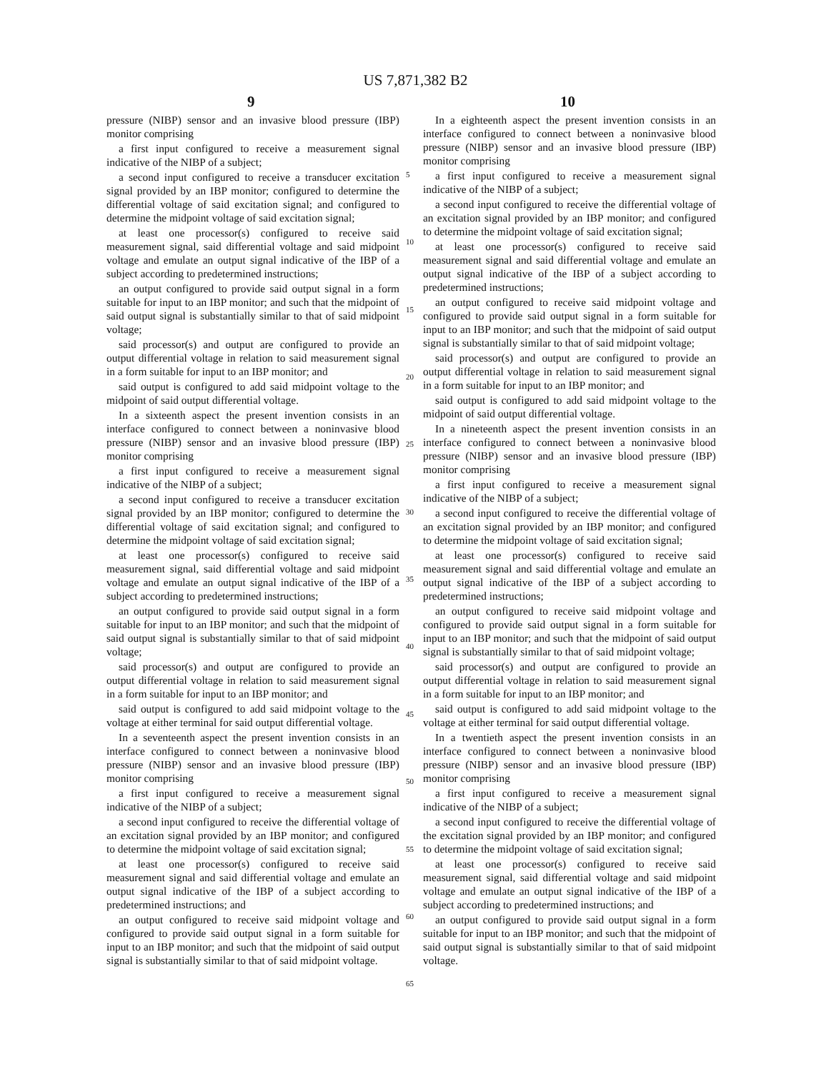US 7,871,382 B2
9 10
pressure (NIBP) sensor and an invasive blood pressure (IBP) monitor comprising
a first input configured to receive a measurement signal indicative of the NIBP of a subject;
a second input configured to receive a transducer excitation signal provided by an IBP monitor; configured to determine the differential voltage of said excitation signal; and configured to determine the midpoint voltage of said excitation signal;
at least one processor(s) configured to receive said measurement signal, said differential voltage and said midpoint voltage and emulate an output signal indicative of the IBP of a subject according to predetermined instructions;
an output configured to provide said output signal in a form suitable for input to an IBP monitor; and such that the midpoint of said output signal is substantially similar to that of said midpoint voltage;
said processor(s) and output are configured to provide an output differential voltage in relation to said measurement signal in a form suitable for input to an IBP monitor; and
said output is configured to add said midpoint voltage to the midpoint of said output differential voltage.
In a sixteenth aspect the present invention consists in an interface configured to connect between a noninvasive blood pressure (NIBP) sensor and an invasive blood pressure (IBP) monitor comprising
a first input configured to receive a measurement signal indicative of the NIBP of a subject;
a second input configured to receive a transducer excitation signal provided by an IBP monitor; configured to determine the differential voltage of said excitation signal; and configured to determine the midpoint voltage of said excitation signal;
at least one processor(s) configured to receive said measurement signal, said differential voltage and said midpoint voltage and emulate an output signal indicative of the IBP of a subject according to predetermined instructions;
an output configured to provide said output signal in a form suitable for input to an IBP monitor; and such that the midpoint of said output signal is substantially similar to that of said midpoint voltage;
said processor(s) and output are configured to provide an output differential voltage in relation to said measurement signal in a form suitable for input to an IBP monitor; and
said output is configured to add said midpoint voltage to the voltage at either terminal for said output differential voltage.
In a seventeenth aspect the present invention consists in an interface configured to connect between a noninvasive blood pressure (NIBP) sensor and an invasive blood pressure (IBP) monitor comprising
a first input configured to receive a measurement signal indicative of the NIBP of a subject;
a second input configured to receive the differential voltage of an excitation signal provided by an IBP monitor; and configured to determine the midpoint voltage of said excitation signal;
at least one processor(s) configured to receive said measurement signal and said differential voltage and emulate an output signal indicative of the IBP of a subject according to predetermined instructions; and
an output configured to receive said midpoint voltage and configured to provide said output signal in a form suitable for input to an IBP monitor; and such that the midpoint of said output signal is substantially similar to that of said midpoint voltage.
5
10
15
20
25
30
35
40
45
50
55
60
65
In a eighteenth aspect the present invention consists in an interface configured to connect between a noninvasive blood pressure (NIBP) sensor and an invasive blood pressure (IBP) monitor comprising
a first input configured to receive a measurement signal indicative of the NIBP of a subject;
a second input configured to receive the differential voltage of an excitation signal provided by an IBP monitor; and configured to determine the midpoint voltage of said excitation signal;
at least one processor(s) configured to receive said measurement signal and said differential voltage and emulate an output signal indicative of the IBP of a subject according to predetermined instructions;
an output configured to receive said midpoint voltage and configured to provide said output signal in a form suitable for input to an IBP monitor; and such that the midpoint of said output signal is substantially similar to that of said midpoint voltage;
said processor(s) and output are configured to provide an output differential voltage in relation to said measurement signal in a form suitable for input to an IBP monitor; and
said output is configured to add said midpoint voltage to the midpoint of said output differential voltage.
In a nineteenth aspect the present invention consists in an interface configured to connect between a noninvasive blood pressure (NIBP) sensor and an invasive blood pressure (IBP) monitor comprising
a first input configured to receive a measurement signal indicative of the NIBP of a subject;
a second input configured to receive the differential voltage of an excitation signal provided by an IBP monitor; and configured to determine the midpoint voltage of said excitation signal;
at least one processor(s) configured to receive said measurement signal and said differential voltage and emulate an output signal indicative of the IBP of a subject according to predetermined instructions;
an output configured to receive said midpoint voltage and configured to provide said output signal in a form suitable for input to an IBP monitor; and such that the midpoint of said output signal is substantially similar to that of said midpoint voltage;
said processor(s) and output are configured to provide an output differential voltage in relation to said measurement signal in a form suitable for input to an IBP monitor; and
said output is configured to add said midpoint voltage to the voltage at either terminal for said output differential voltage.
In a twentieth aspect the present invention consists in an interface configured to connect between a noninvasive blood pressure (NIBP) sensor and an invasive blood pressure (IBP) monitor comprising
a first input configured to receive a measurement signal indicative of the NIBP of a subject;
a second input configured to receive the differential voltage of the excitation signal provided by an IBP monitor; and configured to determine the midpoint voltage of said excitation signal;
at least one processor(s) configured to receive said measurement signal, said differential voltage and said midpoint voltage and emulate an output signal indicative of the IBP of a subject according to predetermined instructions; and
an output configured to provide said output signal in a form suitable for input to an IBP monitor; and such that the midpoint of said output signal is substantially similar to that of said midpoint voltage.